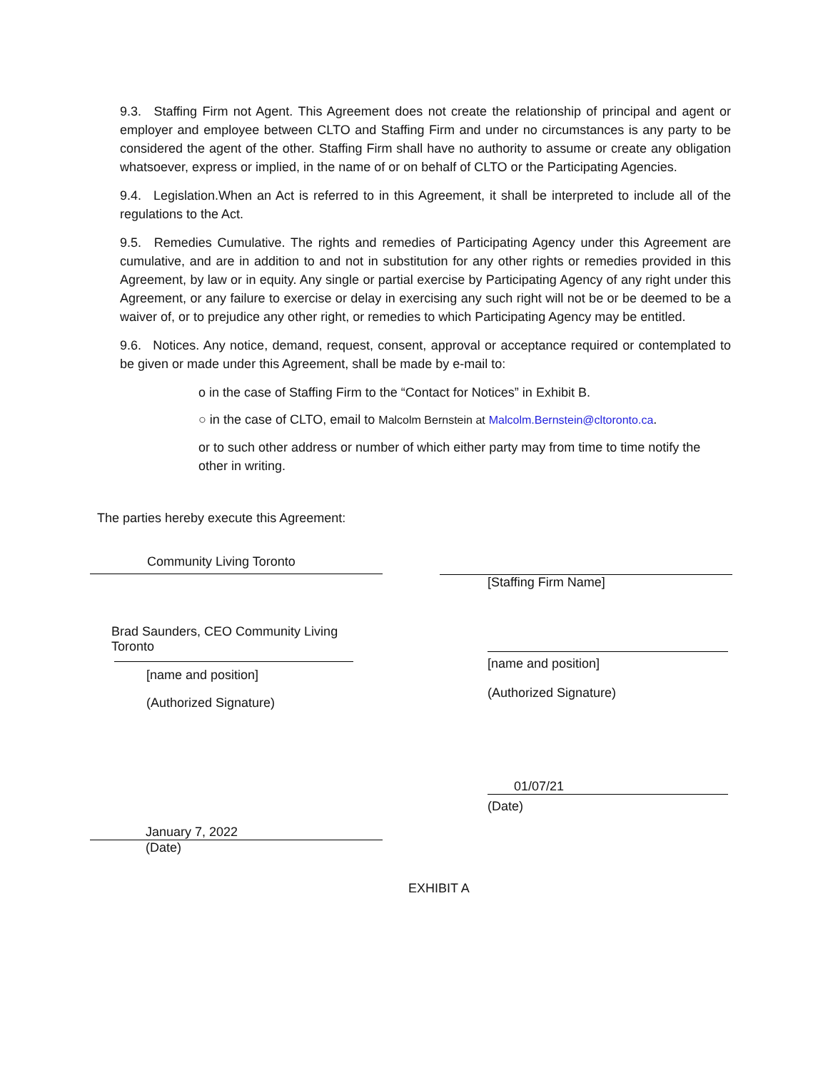9.3. Staffing Firm not Agent. This Agreement does not create the relationship of principal and agent or employer and employee between CLTO and Staffing Firm and under no circumstances is any party to be considered the agent of the other. Staffing Firm shall have no authority to assume or create any obligation whatsoever, express or implied, in the name of or on behalf of CLTO or the Participating Agencies.
9.4. Legislation.When an Act is referred to in this Agreement, it shall be interpreted to include all of the regulations to the Act.
9.5. Remedies Cumulative. The rights and remedies of Participating Agency under this Agreement are cumulative, and are in addition to and not in substitution for any other rights or remedies provided in this Agreement, by law or in equity. Any single or partial exercise by Participating Agency of any right under this Agreement, or any failure to exercise or delay in exercising any such right will not be or be deemed to be a waiver of, or to prejudice any other right, or remedies to which Participating Agency may be entitled.
9.6. Notices. Any notice, demand, request, consent, approval or acceptance required or contemplated to be given or made under this Agreement, shall be made by e-mail to:
o in the case of Staffing Firm to the “Contact for Notices” in Exhibit B.
○ in the case of CLTO, email to Malcolm Bernstein at Malcolm.Bernstein@cltoronto.ca.
or to such other address or number of which either party may from time to time notify the other in writing.
The parties hereby execute this Agreement:
Community Living Toronto
Brad Saunders, CEO Community Living Toronto
[name and position]
(Authorized Signature)
January 7, 2022
(Date)
[Staffing Firm Name]
[name and position]
(Authorized Signature)
01/07/21
(Date)
EXHIBIT A